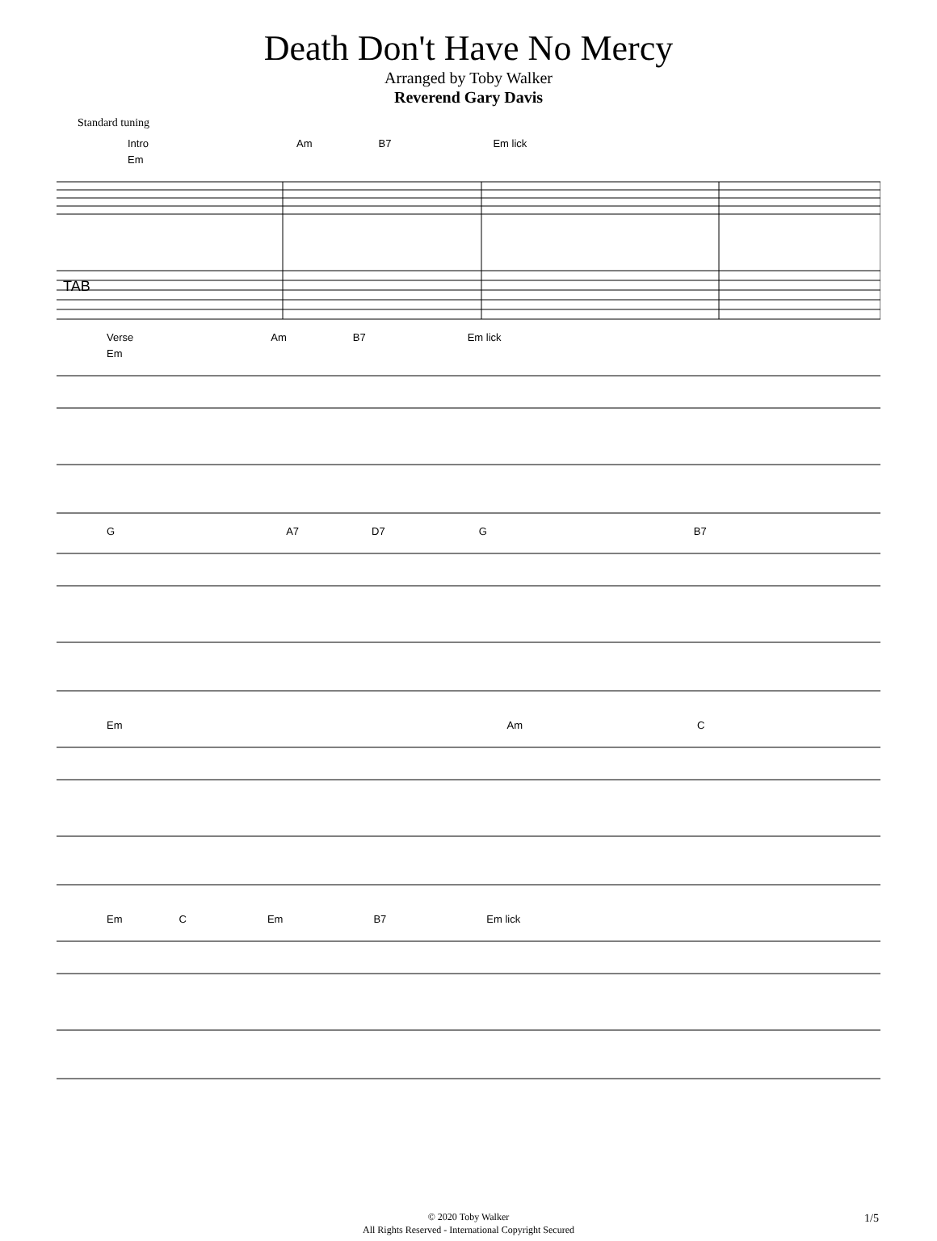Death Don't Have No Mercy
Arranged by Toby Walker
Reverend Gary Davis
Standard tuning
Intro Am B7 Em lick
Em
TAB
Verse Am B7 Em lick
Em
G A7 D7 G B7
Em Am C
Em C Em B7 Em lick
© 2020 Toby Walker
All Rights Reserved - International Copyright Secured
1/5